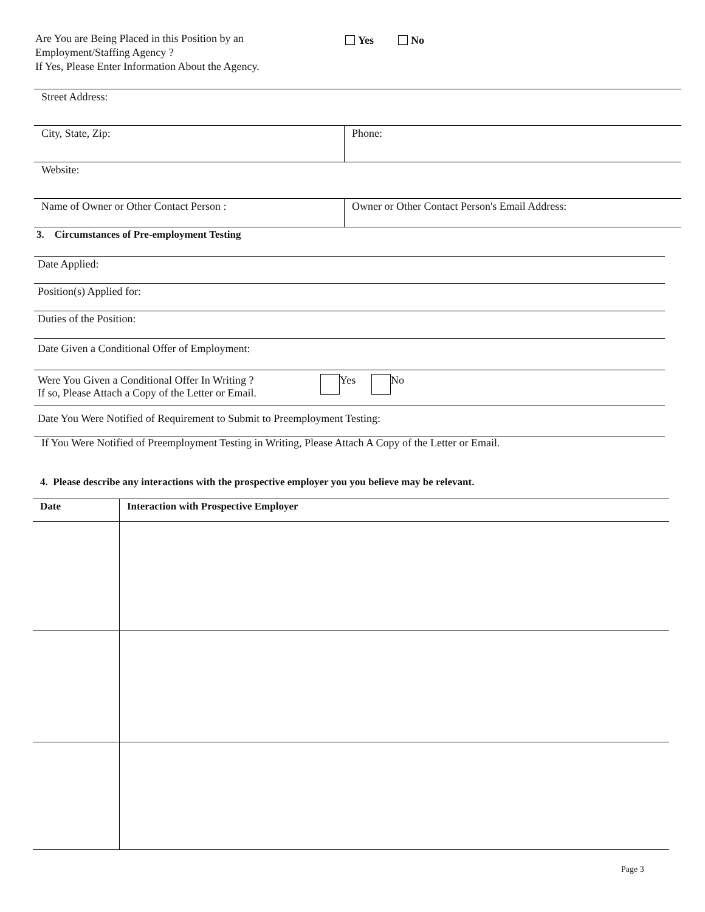Are You are Being Placed in this Position by an
Employment/Staffing Agency ?
If Yes, Please Enter Information About the Agency.
Yes No
| Street Address: | |
| City, State, Zip: | Phone: |
| Website: | |
| Name of Owner or Other Contact Person : | Owner or Other Contact Person's Email Address: |
3. Circumstances of Pre-employment Testing
Date Applied:
Position(s) Applied for:
Duties of the Position:
Date Given a Conditional Offer of Employment:
Were You Given a Conditional Offer In Writing ?
If so, Please Attach a Copy of the Letter or Email.
Yes No
Date You Were Notified of Requirement to Submit to Preemployment Testing:
If You Were Notified of Preemployment Testing in Writing, Please Attach A Copy of the Letter or Email.
4. Please describe any interactions with the prospective employer you you believe may be relevant.
| Date | Interaction with Prospective Employer |
| --- | --- |
Page 3